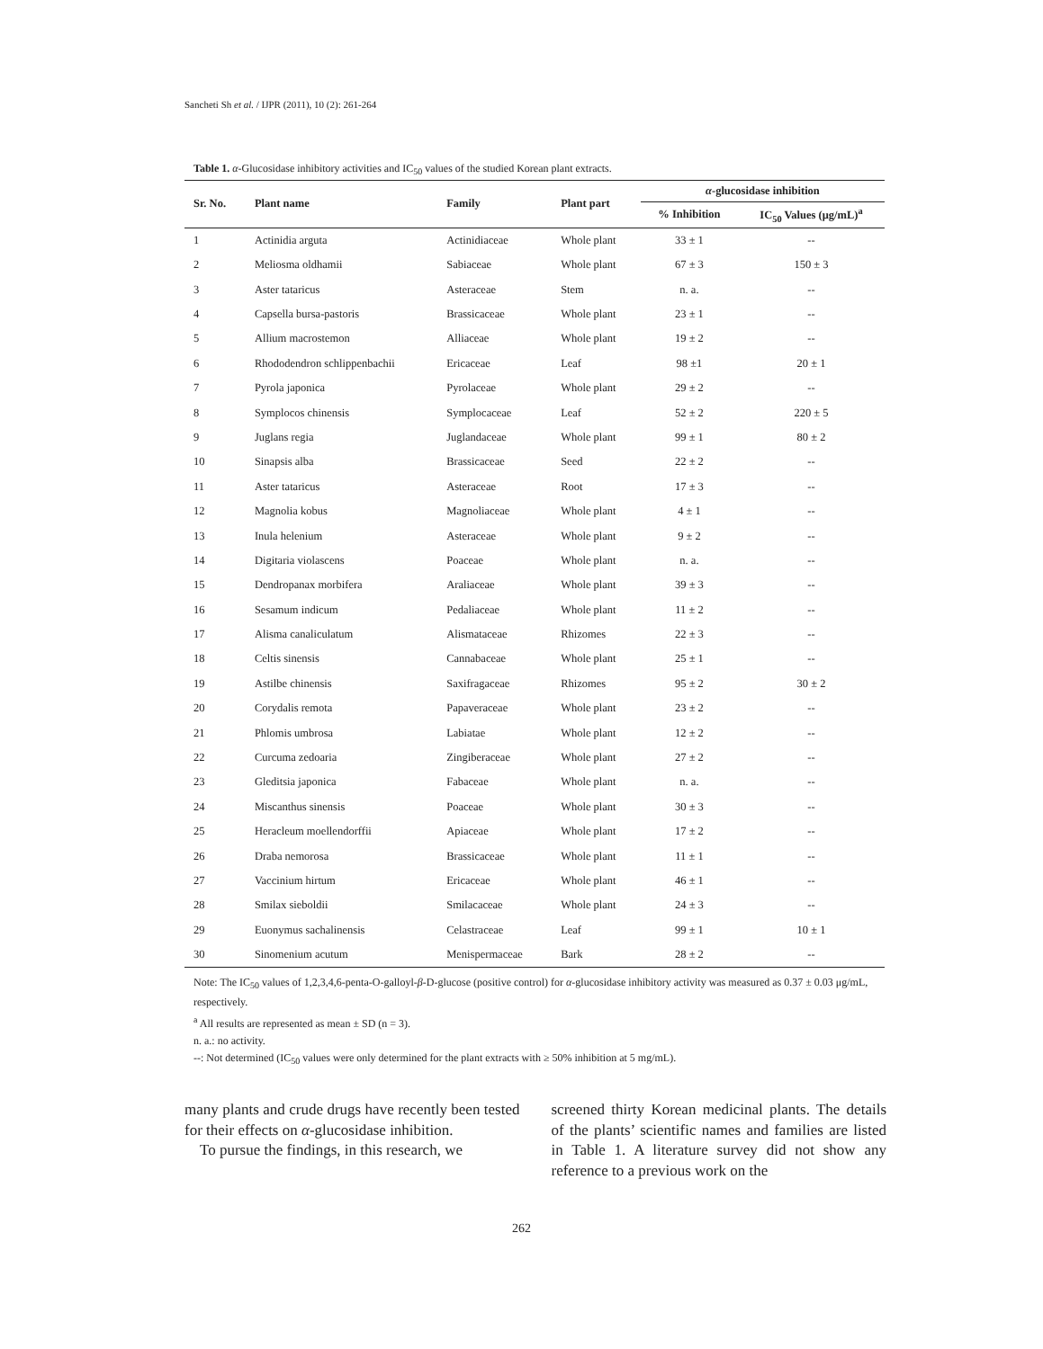Sancheti Sh et al. / IJPR (2011), 10 (2): 261-264
Table 1. α-Glucosidase inhibitory activities and IC<sub>50</sub> values of the studied Korean plant extracts.
| Sr. No. | Plant name | Family | Plant part | α -glucosidase inhibition | |
| --- | --- | --- | --- | --- | --- |
| | | | | % Inhibition | IC<sub>50</sub> Values (μg/mL)<sup>a</sup> |
| 1 | Actinidia arguta | Actinidiaceae | Whole plant | 33 ± 1 | -- |
| 2 | Meliosma oldhamii | Sabiaceae | Whole plant | 67 ± 3 | 150 ± 3 |
| 3 | Aster tataricus | Asteraceae | Stem | n. a. | -- |
| 4 | Capsella bursa-pastoris | Brassicaceae | Whole plant | 23 ± 1 | -- |
| 5 | Allium macrostemon | Alliaceae | Whole plant | 19 ± 2 | -- |
| 6 | Rhododendron schlippenbachii | Ericaceae | Leaf | 98 ±1 | 20 ± 1 |
| 7 | Pyrola japonica | Pyrolaceae | Whole plant | 29 ± 2 | -- |
| 8 | Symplocos chinensis | Symplocaceae | Leaf | 52 ± 2 | 220 ± 5 |
| 9 | Juglans regia | Juglandaceae | Whole plant | 99 ± 1 | 80 ± 2 |
| 10 | Sinapsis alba | Brassicaceae | Seed | 22 ± 2 | -- |
| 11 | Aster tataricus | Asteraceae | Root | 17 ± 3 | -- |
| 12 | Magnolia kobus | Magnoliaceae | Whole plant | 4 ± 1 | -- |
| 13 | Inula helenium | Asteraceae | Whole plant | 9 ± 2 | -- |
| 14 | Digitaria violascens | Poaceae | Whole plant | n. a. | -- |
| 15 | Dendropanax morbifera | Araliaceae | Whole plant | 39 ± 3 | -- |
| 16 | Sesamum indicum | Pedaliaceae | Whole plant | 11 ± 2 | -- |
| 17 | Alisma canaliculatum | Alismataceae | Rhizomes | 22 ± 3 | -- |
| 18 | Celtis sinensis | Cannabaceae | Whole plant | 25 ± 1 | -- |
| 19 | Astilbe chinensis | Saxifragaceae | Rhizomes | 95 ± 2 | 30 ± 2 |
| 20 | Corydalis remota | Papaveraceae | Whole plant | 23 ± 2 | -- |
| 21 | Phlomis umbrosa | Labiatae | Whole plant | 12 ± 2 | -- |
| 22 | Curcuma zedoaria | Zingiberaceae | Whole plant | 27 ± 2 | -- |
| 23 | Gleditsia japonica | Fabaceae | Whole plant | n. a. | -- |
| 24 | Miscanthus sinensis | Poaceae | Whole plant | 30 ± 3 | -- |
| 25 | Heracleum moellendorffii | Apiaceae | Whole plant | 17 ± 2 | -- |
| 26 | Draba nemorosa | Brassicaceae | Whole plant | 11 ± 1 | -- |
| 27 | Vaccinium hirtum | Ericaceae | Whole plant | 46 ± 1 | -- |
| 28 | Smilax sieboldii | Smilacaceae | Whole plant | 24 ± 3 | -- |
| 29 | Euonymus sachalinensis | Celastraceae | Leaf | 99 ± 1 | 10 ± 1 |
| 30 | Sinomenium acutum | Menispermaceae | Bark | 28 ± 2 | -- |
Note: The IC<sub>50</sub> values of 1,2,3,4,6-penta-O-galloyl-β-D-glucose (positive control) for α-glucosidase inhibitory activity was measured as 0.37 ± 0.03 μg/mL, respectively.
<sup>a</sup> All results are represented as mean ± SD (n = 3).
n. a.: no activity.
--: Not determined (IC<sub>50</sub> values were only determined for the plant extracts with ≥ 50% inhibition at 5 mg/mL).
many plants and crude drugs have recently been tested for their effects on α-glucosidase inhibition.
To pursue the findings, in this research, we
screened thirty Korean medicinal plants. The details of the plants’ scientific names and families are listed in Table 1. A literature survey did not show any reference to a previous work on the
262